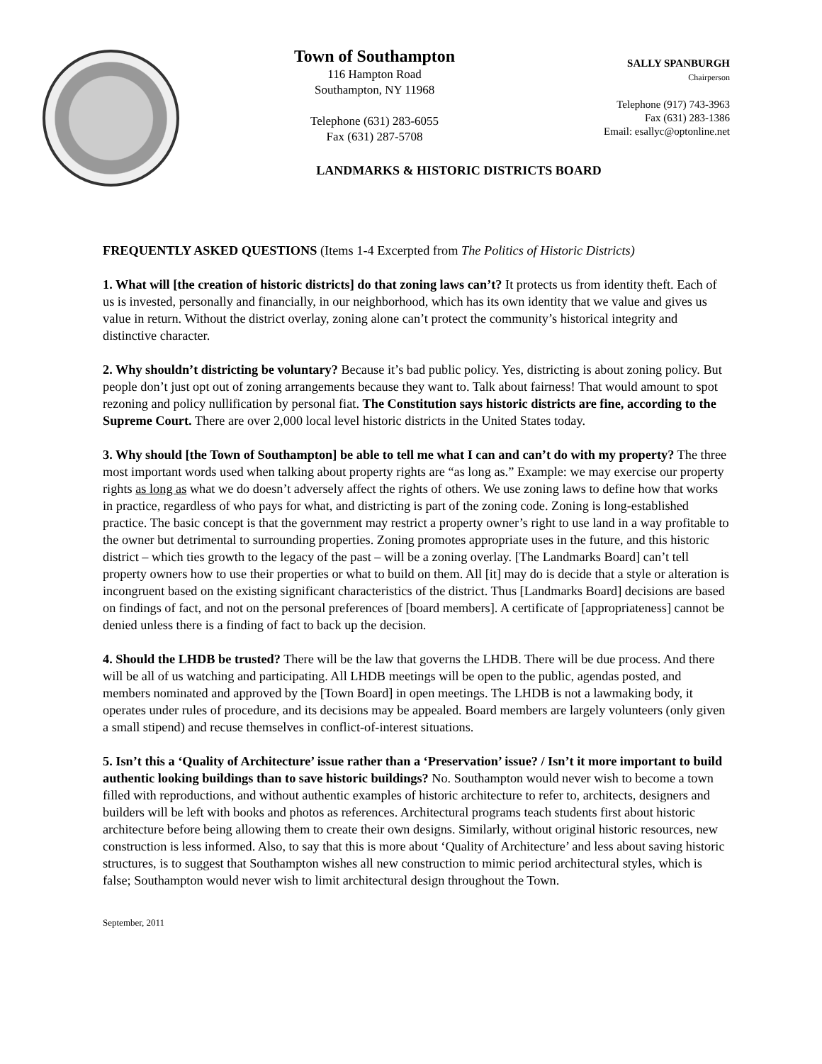Town of Southampton
116 Hampton Road
Southampton, NY 11968
Telephone (631) 283-6055
Fax (631) 287-5708
SALLY SPANBURGH
Chairperson
Telephone (917) 743-3963
Fax (631) 283-1386
Email: esallyc@optonline.net
LANDMARKS & HISTORIC DISTRICTS BOARD
FREQUENTLY ASKED QUESTIONS (Items 1-4 Excerpted from The Politics of Historic Districts)
1. What will [the creation of historic districts] do that zoning laws can’t? It protects us from identity theft. Each of us is invested, personally and financially, in our neighborhood, which has its own identity that we value and gives us value in return. Without the district overlay, zoning alone can’t protect the community’s historical integrity and distinctive character.
2. Why shouldn’t districting be voluntary? Because it’s bad public policy. Yes, districting is about zoning policy. But people don’t just opt out of zoning arrangements because they want to. Talk about fairness! That would amount to spot rezoning and policy nullification by personal fiat. The Constitution says historic districts are fine, according to the Supreme Court. There are over 2,000 local level historic districts in the United States today.
3. Why should [the Town of Southampton] be able to tell me what I can and can’t do with my property? The three most important words used when talking about property rights are “as long as.” Example: we may exercise our property rights as long as what we do doesn’t adversely affect the rights of others. We use zoning laws to define how that works in practice, regardless of who pays for what, and districting is part of the zoning code. Zoning is long-established practice. The basic concept is that the government may restrict a property owner’s right to use land in a way profitable to the owner but detrimental to surrounding properties. Zoning promotes appropriate uses in the future, and this historic district – which ties growth to the legacy of the past – will be a zoning overlay. [The Landmarks Board] can’t tell property owners how to use their properties or what to build on them. All [it] may do is decide that a style or alteration is incongruent based on the existing significant characteristics of the district. Thus [Landmarks Board] decisions are based on findings of fact, and not on the personal preferences of [board members]. A certificate of [appropriateness] cannot be denied unless there is a finding of fact to back up the decision.
4. Should the LHDB be trusted? There will be the law that governs the LHDB. There will be due process. And there will be all of us watching and participating. All LHDB meetings will be open to the public, agendas posted, and members nominated and approved by the [Town Board] in open meetings. The LHDB is not a lawmaking body, it operates under rules of procedure, and its decisions may be appealed. Board members are largely volunteers (only given a small stipend) and recuse themselves in conflict-of-interest situations.
5. Isn’t this a ‘Quality of Architecture’ issue rather than a ‘Preservation’ issue? / Isn’t it more important to build authentic looking buildings than to save historic buildings? No. Southampton would never wish to become a town filled with reproductions, and without authentic examples of historic architecture to refer to, architects, designers and builders will be left with books and photos as references. Architectural programs teach students first about historic architecture before being allowing them to create their own designs. Similarly, without original historic resources, new construction is less informed. Also, to say that this is more about ‘Quality of Architecture’ and less about saving historic structures, is to suggest that Southampton wishes all new construction to mimic period architectural styles, which is false; Southampton would never wish to limit architectural design throughout the Town.
September, 2011